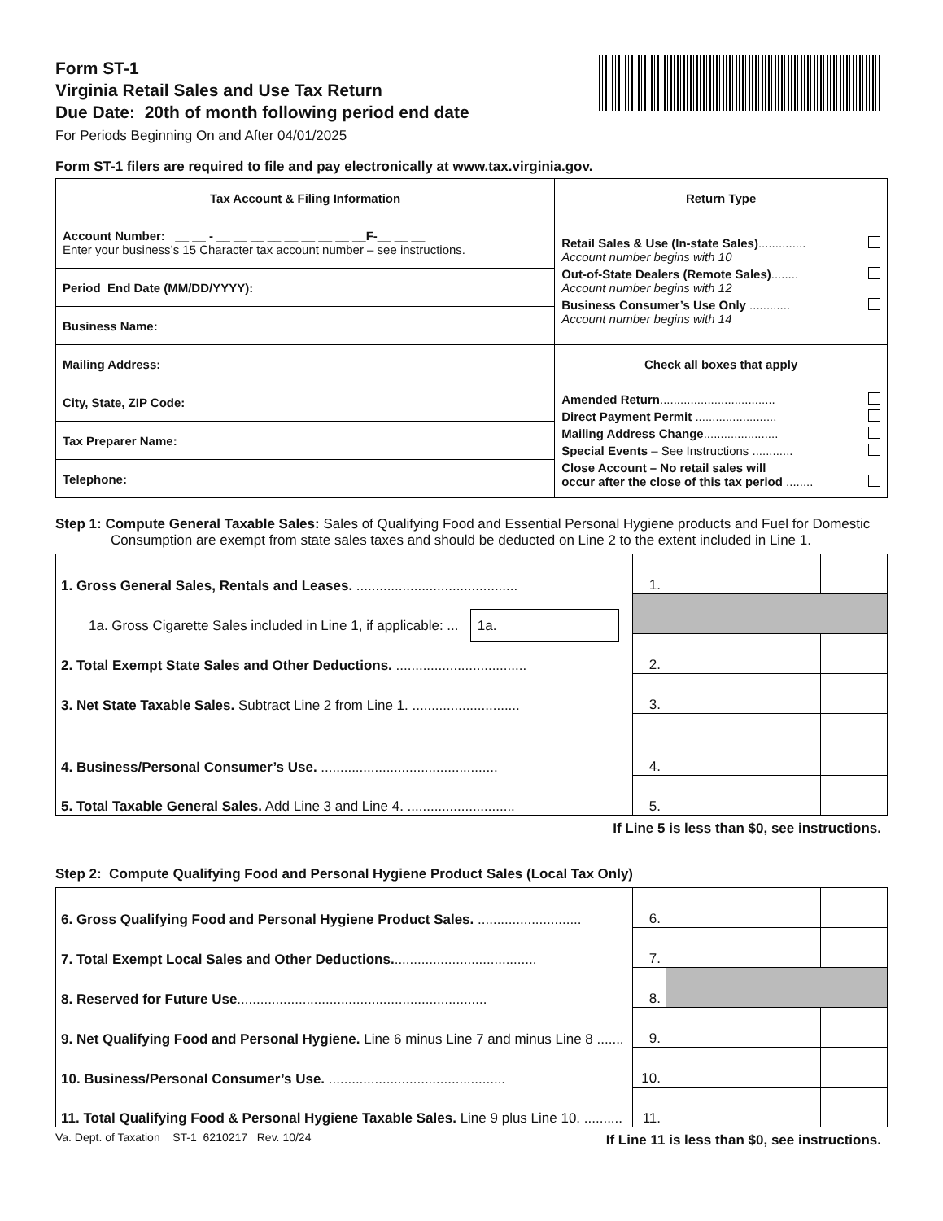Form ST-1
Virginia Retail Sales and Use Tax Return
Due Date: 20th of month following period end date
For Periods Beginning On and After 04/01/2025
Form ST-1 filers are required to file and pay electronically at www.tax.virginia.gov.
| Tax Account & Filing Information | Return Type |
| Account Number: __ __ - __ __ __ __ __ __ __ __ __F-__ __ __ Enter your business’s 15 Character tax account number – see instructions. | Retail Sales & Use (In-state Sales) .............. Account number begins with 10 Out-of-State Dealers (Remote Sales) ........ Account number begins with 12 Business Consumer’s Use Only ............ Account number begins with 14 |
| Period End Date (MM/DD/YYYY): | |
| Business Name: | |
| Mailing Address: | Check all boxes that apply |
| City, State, ZIP Code: | Amended Return .................................. Direct Payment Permit ........................ Mailing Address Change ...................... Special Events – See Instructions ............ Close Account – No retail sales will occur after the close of this tax period ........ |
| Tax Preparer Name: | |
| Telephone: | |
Step 1: Compute General Taxable Sales: Sales of Qualifying Food and Essential Personal Hygiene products and Fuel for Domestic Consumption are exempt from state sales taxes and should be deducted on Line 2 to the extent included in Line 1.
| 1. Gross General Sales, Rentals and Leases. .......................................... | 1. | |
| 1a. Gross Cigarette Sales included in Line 1, if applicable: ... 1a. | | |
| 2. Total Exempt State Sales and Other Deductions. .................................. | 2. | |
| 3. Net State Taxable Sales. Subtract Line 2 from Line 1. ............................ | 3. | |
| 4. Business/Personal Consumer’s Use. .............................................. | 4. | |
| 5. Total Taxable General Sales. Add Line 3 and Line 4. ............................ | 5. | |
If Line 5 is less than $0, see instructions.
Step 2: Compute Qualifying Food and Personal Hygiene Product Sales (Local Tax Only)
| 6. Gross Qualifying Food and Personal Hygiene Product Sales. ........................... | 6. | |
| 7. Total Exempt Local Sales and Other Deductions. ..................................... | 7. | |
| 8. Reserved for Future Use ................................................................. | 8. | |
| 9. Net Qualifying Food and Personal Hygiene. Line 6 minus Line 7 and minus Line 8 ....... | 9. | |
| 10. Business/Personal Consumer’s Use. .............................................. | 10. | |
| 11. Total Qualifying Food & Personal Hygiene Taxable Sales. Line 9 plus Line 10. .......... | 11. | |
Va. Dept. of Taxation ST-1 6210217 Rev. 10/24
If Line 11 is less than $0, see instructions.